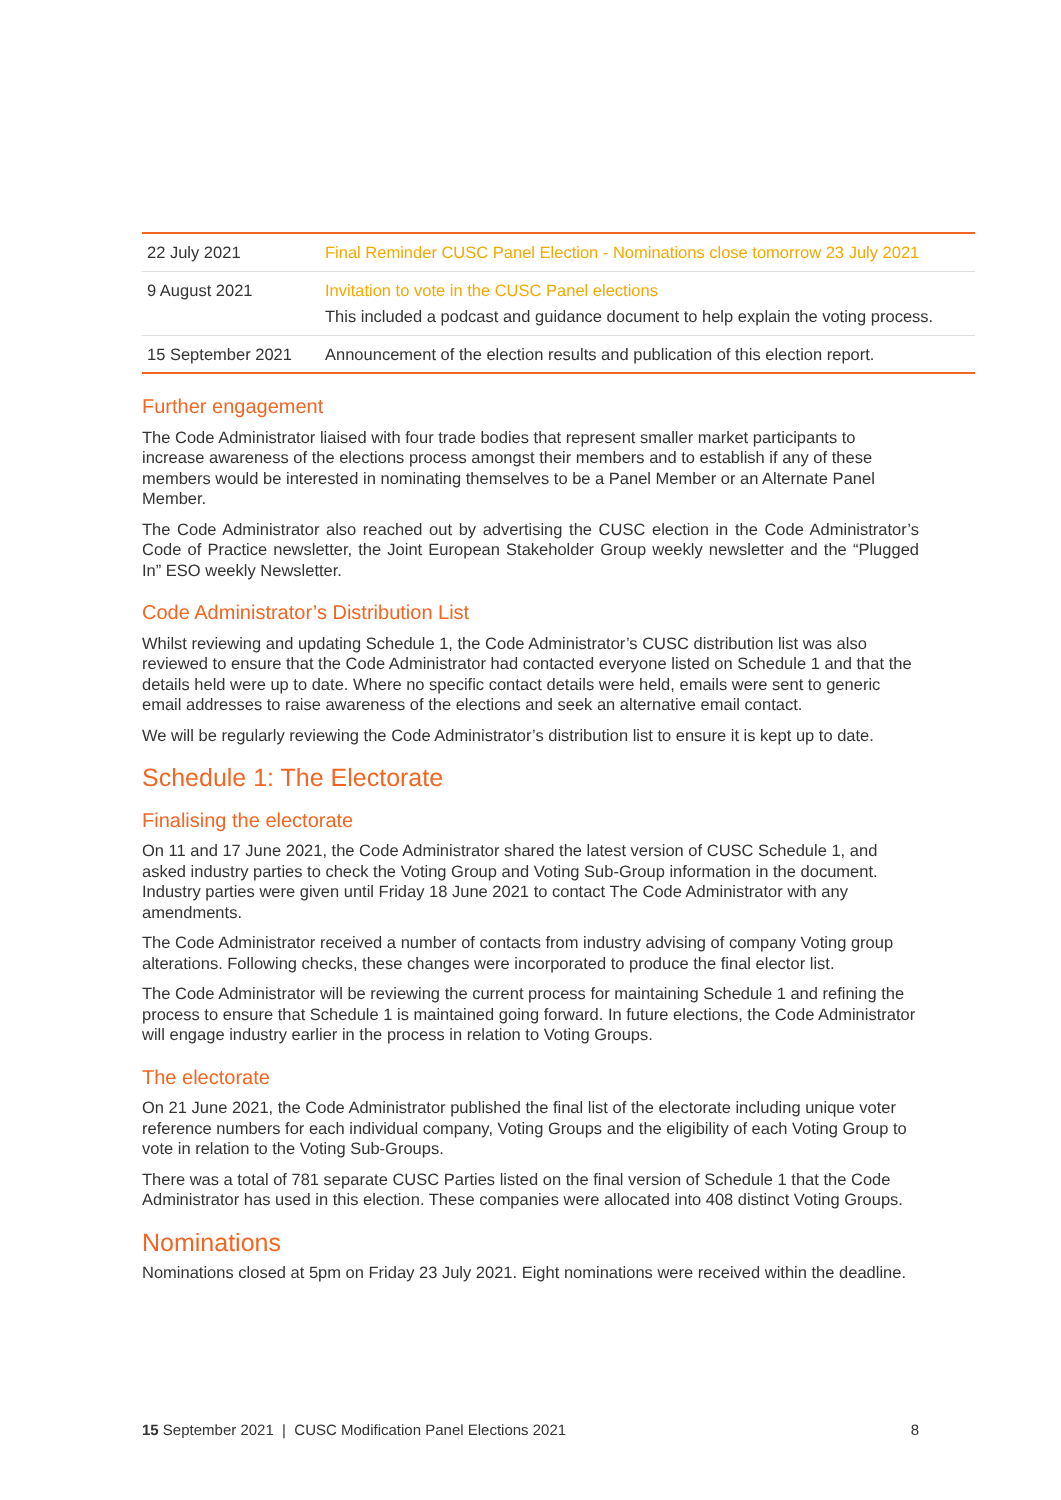| 22 July 2021 | Final Reminder CUSC Panel Election - Nominations close tomorrow 23 July 2021 |
| 9 August 2021 | Invitation to vote in the CUSC Panel elections This included a podcast and guidance document to help explain the voting process. |
| 15 September 2021 | Announcement of the election results and publication of this election report. |
Further engagement
The Code Administrator liaised with four trade bodies that represent smaller market participants to increase awareness of the elections process amongst their members and to establish if any of these members would be interested in nominating themselves to be a Panel Member or an Alternate Panel Member.
The Code Administrator also reached out by advertising the CUSC election in the Code Administrator’s Code of Practice newsletter, the Joint European Stakeholder Group weekly newsletter and the “Plugged In” ESO weekly Newsletter.
Code Administrator’s Distribution List
Whilst reviewing and updating Schedule 1, the Code Administrator’s CUSC distribution list was also reviewed to ensure that the Code Administrator had contacted everyone listed on Schedule 1 and that the details held were up to date. Where no specific contact details were held, emails were sent to generic email addresses to raise awareness of the elections and seek an alternative email contact.
We will be regularly reviewing the Code Administrator’s distribution list to ensure it is kept up to date.
Schedule 1: The Electorate
Finalising the electorate
On 11 and 17 June 2021, the Code Administrator shared the latest version of CUSC Schedule 1, and asked industry parties to check the Voting Group and Voting Sub-Group information in the document. Industry parties were given until Friday 18 June 2021 to contact The Code Administrator with any amendments.
The Code Administrator received a number of contacts from industry advising of company Voting group alterations. Following checks, these changes were incorporated to produce the final elector list.
The Code Administrator will be reviewing the current process for maintaining Schedule 1 and refining the process to ensure that Schedule 1 is maintained going forward. In future elections, the Code Administrator will engage industry earlier in the process in relation to Voting Groups.
The electorate
On 21 June 2021, the Code Administrator published the final list of the electorate including unique voter reference numbers for each individual company, Voting Groups and the eligibility of each Voting Group to vote in relation to the Voting Sub-Groups.
There was a total of 781 separate CUSC Parties listed on the final version of Schedule 1 that the Code Administrator has used in this election. These companies were allocated into 408 distinct Voting Groups.
Nominations
Nominations closed at 5pm on Friday 23 July 2021. Eight nominations were received within the deadline.
15 September 2021 | CUSC Modification Panel Elections 2021 8